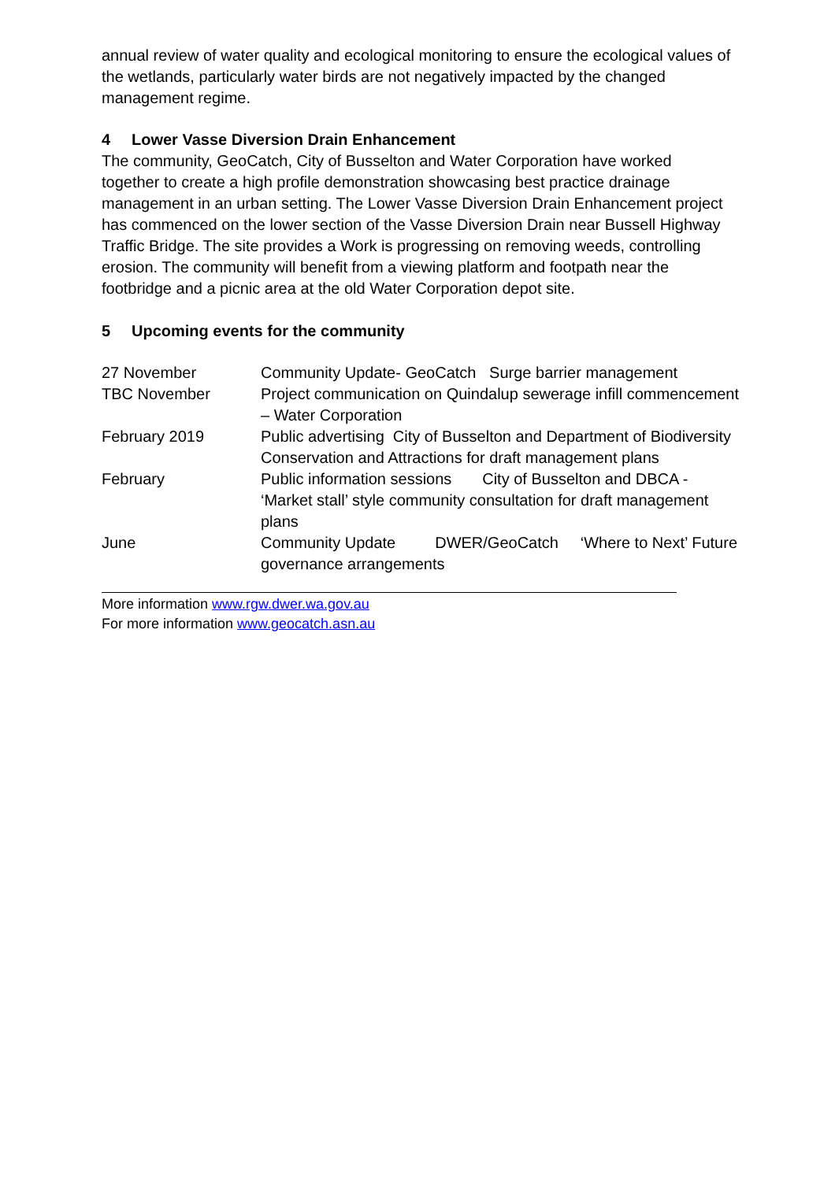annual review of water quality and ecological monitoring to ensure the ecological values of the wetlands, particularly water birds are not negatively impacted by the changed management regime.
4 Lower Vasse Diversion Drain Enhancement
The community, GeoCatch, City of Busselton and Water Corporation have worked together to create a high profile demonstration showcasing best practice drainage management in an urban setting. The Lower Vasse Diversion Drain Enhancement project has commenced on the lower section of the Vasse Diversion Drain near Bussell Highway Traffic Bridge. The site provides a Work is progressing on removing weeds, controlling erosion. The community will benefit from a viewing platform and footpath near the footbridge and a picnic area at the old Water Corporation depot site.
5 Upcoming events for the community
| 27 November | Community Update- GeoCatch Surge barrier management |
| TBC November | Project communication on Quindalup sewerage infill commencement – Water Corporation |
| February 2019 | Public advertising City of Busselton and Department of Biodiversity Conservation and Attractions for draft management plans |
| February | Public information sessions City of Busselton and DBCA - ‘Market stall’ style community consultation for draft management plans |
| June | Community Update DWER/GeoCatch ‘Where to Next’ Future governance arrangements |
More information www.rgw.dwer.wa.gov.au
For more information www.geocatch.asn.au